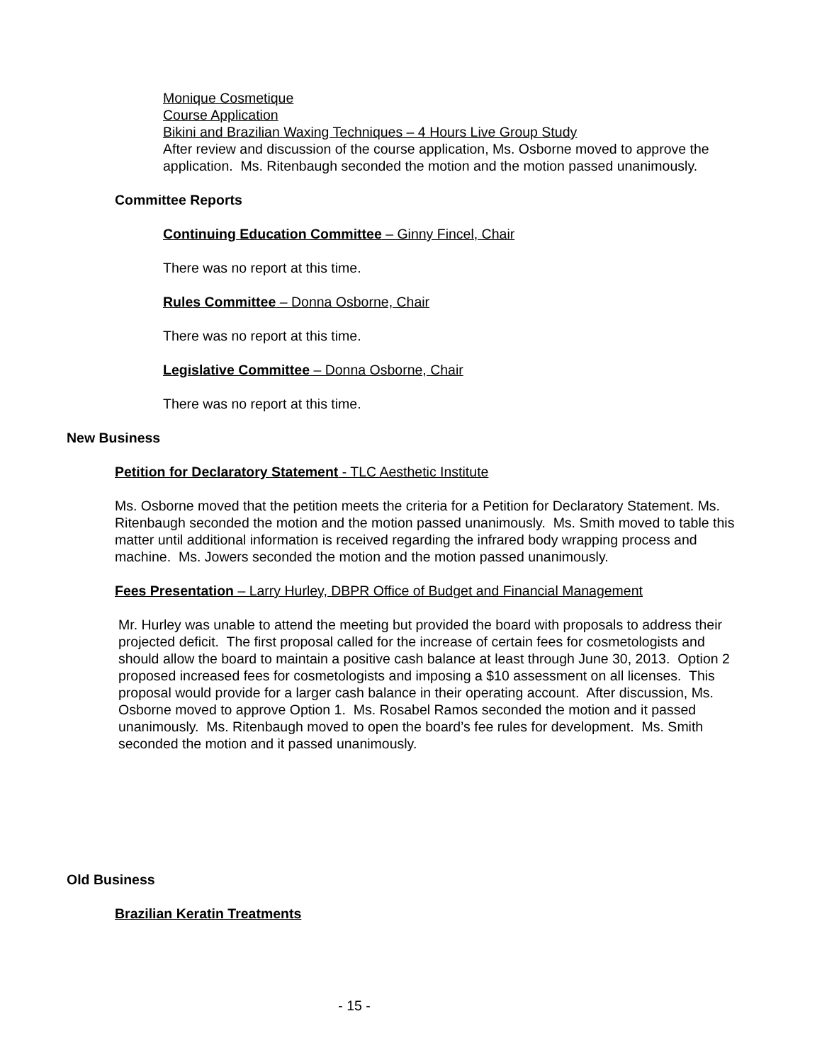Monique Cosmetique
Course Application
Bikini and Brazilian Waxing Techniques – 4 Hours Live Group Study
After review and discussion of the course application, Ms. Osborne moved to approve the application. Ms. Ritenbaugh seconded the motion and the motion passed unanimously.
Committee Reports
Continuing Education Committee – Ginny Fincel, Chair
There was no report at this time.
Rules Committee – Donna Osborne, Chair
There was no report at this time.
Legislative Committee – Donna Osborne, Chair
There was no report at this time.
New Business
Petition for Declaratory Statement - TLC Aesthetic Institute
Ms. Osborne moved that the petition meets the criteria for a Petition for Declaratory Statement. Ms. Ritenbaugh seconded the motion and the motion passed unanimously. Ms. Smith moved to table this matter until additional information is received regarding the infrared body wrapping process and machine. Ms. Jowers seconded the motion and the motion passed unanimously.
Fees Presentation – Larry Hurley, DBPR Office of Budget and Financial Management
Mr. Hurley was unable to attend the meeting but provided the board with proposals to address their projected deficit. The first proposal called for the increase of certain fees for cosmetologists and should allow the board to maintain a positive cash balance at least through June 30, 2013. Option 2 proposed increased fees for cosmetologists and imposing a $10 assessment on all licenses. This proposal would provide for a larger cash balance in their operating account. After discussion, Ms. Osborne moved to approve Option 1. Ms. Rosabel Ramos seconded the motion and it passed unanimously. Ms. Ritenbaugh moved to open the board’s fee rules for development. Ms. Smith seconded the motion and it passed unanimously.
Old Business
Brazilian Keratin Treatments
- 15 -